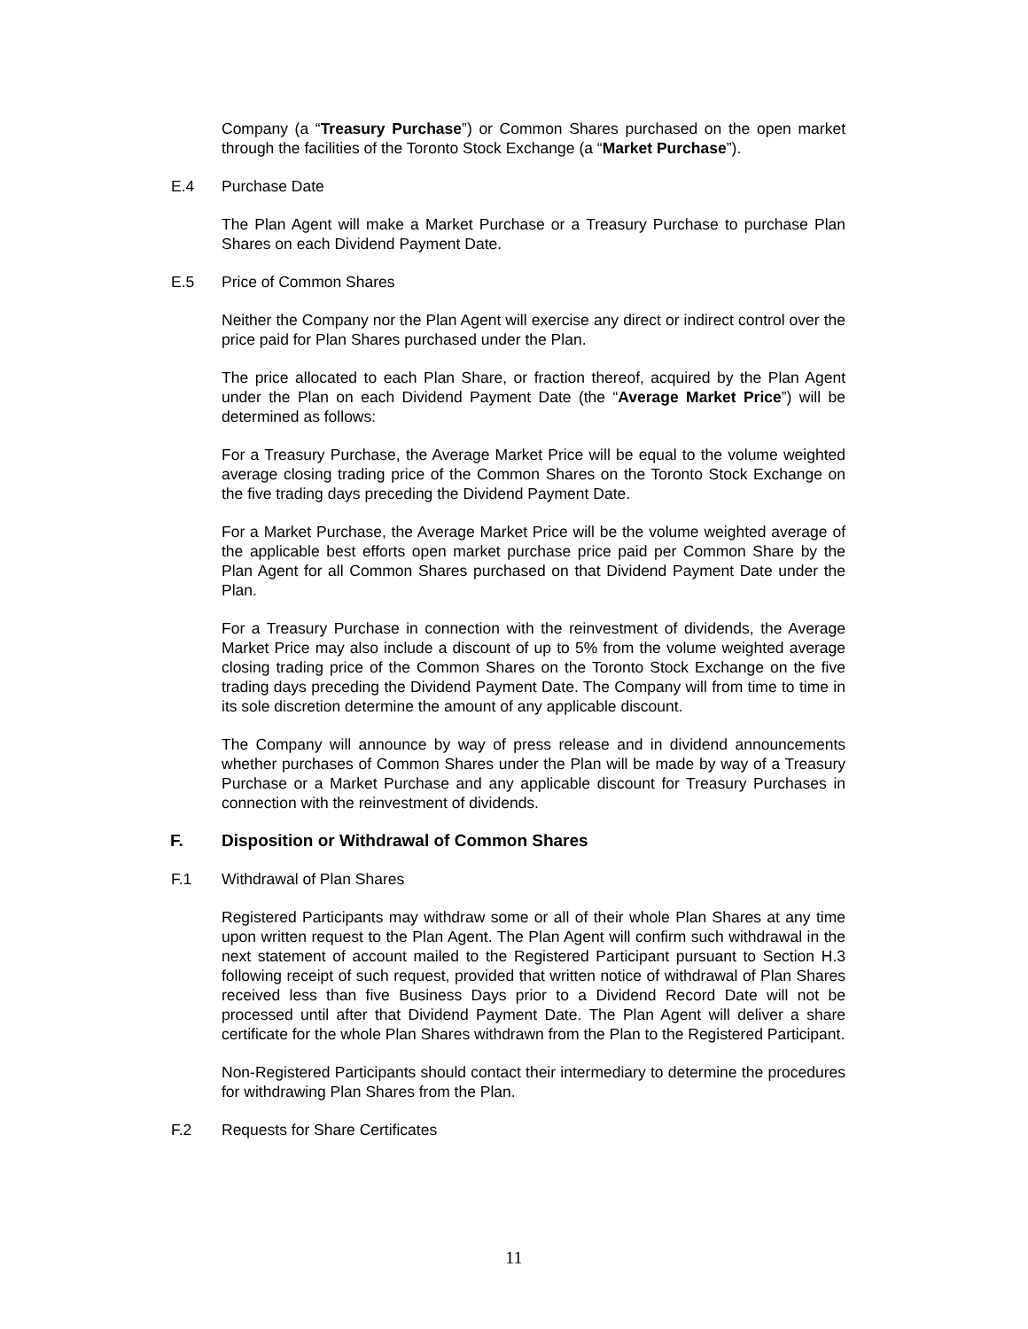Company (a “Treasury Purchase”) or Common Shares purchased on the open market through the facilities of the Toronto Stock Exchange (a “Market Purchase”).
E.4 Purchase Date
The Plan Agent will make a Market Purchase or a Treasury Purchase to purchase Plan Shares on each Dividend Payment Date.
E.5 Price of Common Shares
Neither the Company nor the Plan Agent will exercise any direct or indirect control over the price paid for Plan Shares purchased under the Plan.
The price allocated to each Plan Share, or fraction thereof, acquired by the Plan Agent under the Plan on each Dividend Payment Date (the “Average Market Price”) will be determined as follows:
For a Treasury Purchase, the Average Market Price will be equal to the volume weighted average closing trading price of the Common Shares on the Toronto Stock Exchange on the five trading days preceding the Dividend Payment Date.
For a Market Purchase, the Average Market Price will be the volume weighted average of the applicable best efforts open market purchase price paid per Common Share by the Plan Agent for all Common Shares purchased on that Dividend Payment Date under the Plan.
For a Treasury Purchase in connection with the reinvestment of dividends, the Average Market Price may also include a discount of up to 5% from the volume weighted average closing trading price of the Common Shares on the Toronto Stock Exchange on the five trading days preceding the Dividend Payment Date. The Company will from time to time in its sole discretion determine the amount of any applicable discount.
The Company will announce by way of press release and in dividend announcements whether purchases of Common Shares under the Plan will be made by way of a Treasury Purchase or a Market Purchase and any applicable discount for Treasury Purchases in connection with the reinvestment of dividends.
F. Disposition or Withdrawal of Common Shares
F.1 Withdrawal of Plan Shares
Registered Participants may withdraw some or all of their whole Plan Shares at any time upon written request to the Plan Agent. The Plan Agent will confirm such withdrawal in the next statement of account mailed to the Registered Participant pursuant to Section H.3 following receipt of such request, provided that written notice of withdrawal of Plan Shares received less than five Business Days prior to a Dividend Record Date will not be processed until after that Dividend Payment Date. The Plan Agent will deliver a share certificate for the whole Plan Shares withdrawn from the Plan to the Registered Participant.
Non-Registered Participants should contact their intermediary to determine the procedures for withdrawing Plan Shares from the Plan.
F.2 Requests for Share Certificates
11